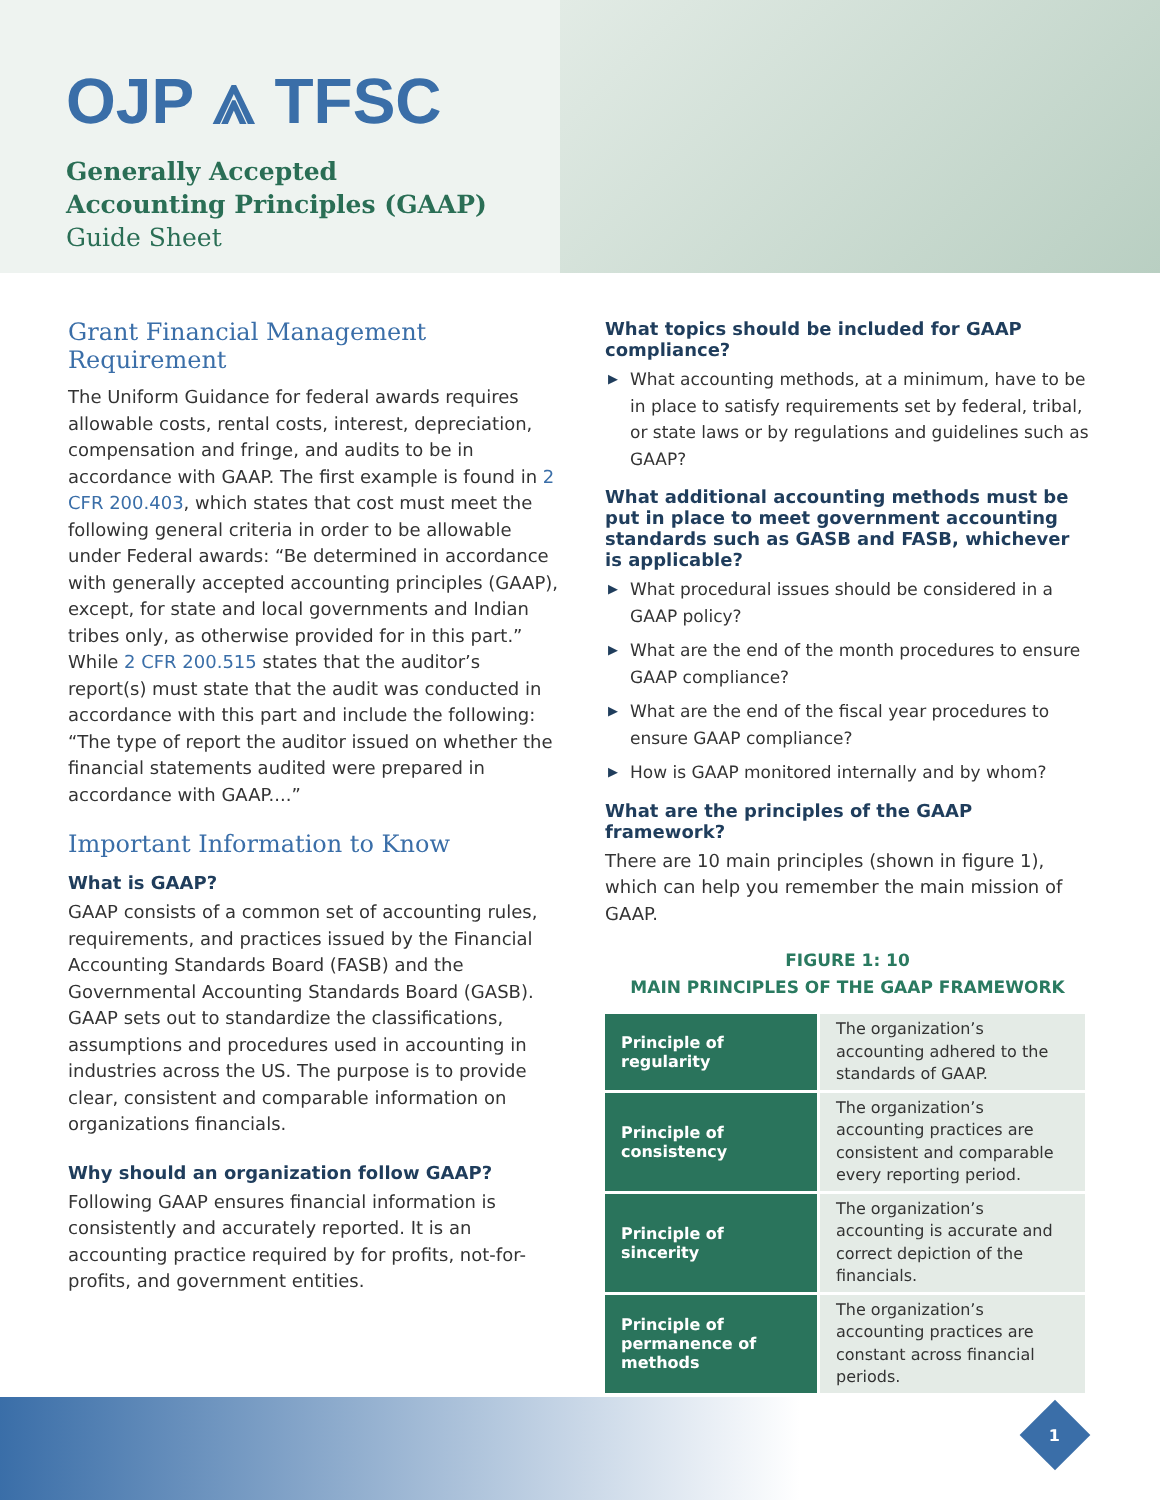OJP ⩓ TFSC
Generally Accepted
Accounting Principles (GAAP)
Guide Sheet
Grant Financial Management Requirement
The Uniform Guidance for federal awards requires allowable costs, rental costs, interest, depreciation, compensation and fringe, and audits to be in accordance with GAAP. The first example is found in 2 CFR 200.403, which states that cost must meet the following general criteria in order to be allowable under Federal awards: “Be determined in accordance with generally accepted accounting principles (GAAP), except, for state and local governments and Indian tribes only, as otherwise provided for in this part.” While 2 CFR 200.515 states that the auditor’s report(s) must state that the audit was conducted in accordance with this part and include the following: “The type of report the auditor issued on whether the financial statements audited were prepared in accordance with GAAP....”
Important Information to Know
What is GAAP?
GAAP consists of a common set of accounting rules, requirements, and practices issued by the Financial Accounting Standards Board (FASB) and the Governmental Accounting Standards Board (GASB). GAAP sets out to standardize the classifications, assumptions and procedures used in accounting in industries across the US. The purpose is to provide clear, consistent and comparable information on organizations financials.
Why should an organization follow GAAP?
Following GAAP ensures financial information is consistently and accurately reported. It is an accounting practice required by for profits, not-for-profits, and government entities.
What topics should be included for GAAP compliance?
▶ What accounting methods, at a minimum, have to be in place to satisfy requirements set by federal, tribal, or state laws or by regulations and guidelines such as GAAP?
What additional accounting methods must be put in place to meet government accounting standards such as GASB and FASB, whichever is applicable?
▶ What procedural issues should be considered in a GAAP policy?
▶ What are the end of the month procedures to ensure GAAP compliance?
▶ What are the end of the fiscal year procedures to ensure GAAP compliance?
▶ How is GAAP monitored internally and by whom?
What are the principles of the GAAP framework?
There are 10 main principles (shown in figure 1), which can help you remember the main mission of GAAP.
FIGURE 1: 10
MAIN PRINCIPLES OF THE GAAP FRAMEWORK
| Principle of regularity | The organization’s accounting adhered to the standards of GAAP. |
| Principle of consistency | The organization’s accounting practices are consistent and comparable every reporting period. |
| Principle of sincerity | The organization’s accounting is accurate and correct depiction of the financials. |
| Principle of permanence of methods | The organization’s accounting practices are constant across financial periods. |
1